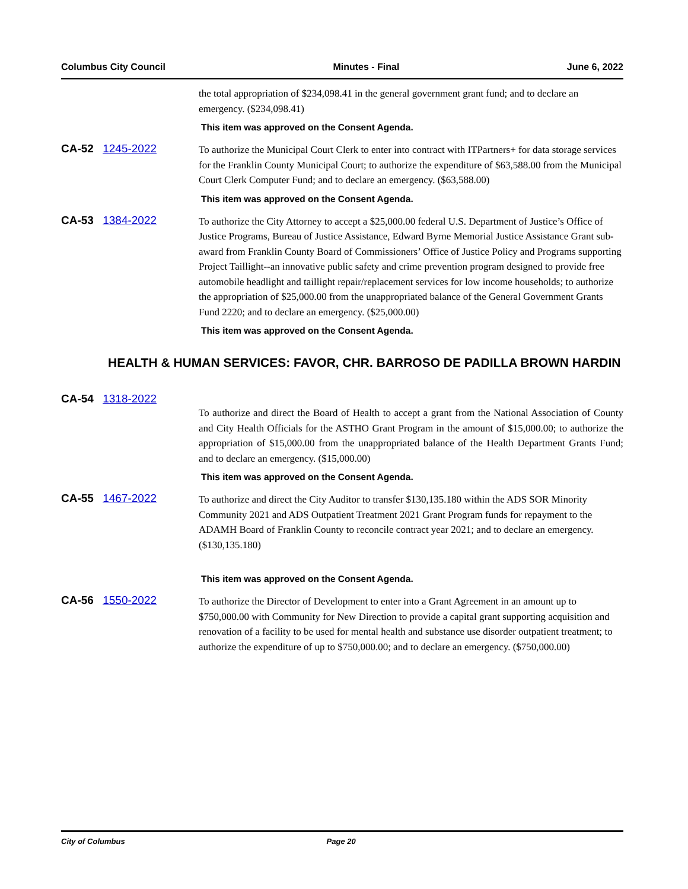Columbus City Council Minutes - Final June 6, 2022
the total appropriation of $234,098.41 in the general government grant fund; and to declare an emergency. ($234,098.41)
This item was approved on the Consent Agenda.
CA-52 1245-2022 To authorize the Municipal Court Clerk to enter into contract with ITPartners+ for data storage services for the Franklin County Municipal Court; to authorize the expenditure of $63,588.00 from the Municipal Court Clerk Computer Fund; and to declare an emergency. ($63,588.00)
This item was approved on the Consent Agenda.
CA-53 1384-2022 To authorize the City Attorney to accept a $25,000.00 federal U.S. Department of Justice’s Office of Justice Programs, Bureau of Justice Assistance, Edward Byrne Memorial Justice Assistance Grant sub-award from Franklin County Board of Commissioners’ Office of Justice Policy and Programs supporting Project Taillight--an innovative public safety and crime prevention program designed to provide free automobile headlight and taillight repair/replacement services for low income households; to authorize the appropriation of $25,000.00 from the unappropriated balance of the General Government Grants Fund 2220; and to declare an emergency. ($25,000.00)
This item was approved on the Consent Agenda.
HEALTH & HUMAN SERVICES: FAVOR, CHR. BARROSO DE PADILLA BROWN HARDIN
CA-54 1318-2022
To authorize and direct the Board of Health to accept a grant from the National Association of County and City Health Officials for the ASTHO Grant Program in the amount of $15,000.00; to authorize the appropriation of $15,000.00 from the unappropriated balance of the Health Department Grants Fund; and to declare an emergency. ($15,000.00)
This item was approved on the Consent Agenda.
CA-55 1467-2022 To authorize and direct the City Auditor to transfer $130,135.180 within the ADS SOR Minority Community 2021 and ADS Outpatient Treatment 2021 Grant Program funds for repayment to the ADAMH Board of Franklin County to reconcile contract year 2021; and to declare an emergency. ($130,135.180)
This item was approved on the Consent Agenda.
CA-56 1550-2022 To authorize the Director of Development to enter into a Grant Agreement in an amount up to $750,000.00 with Community for New Direction to provide a capital grant supporting acquisition and renovation of a facility to be used for mental health and substance use disorder outpatient treatment; to authorize the expenditure of up to $750,000.00; and to declare an emergency. ($750,000.00)
City of Columbus Page 20